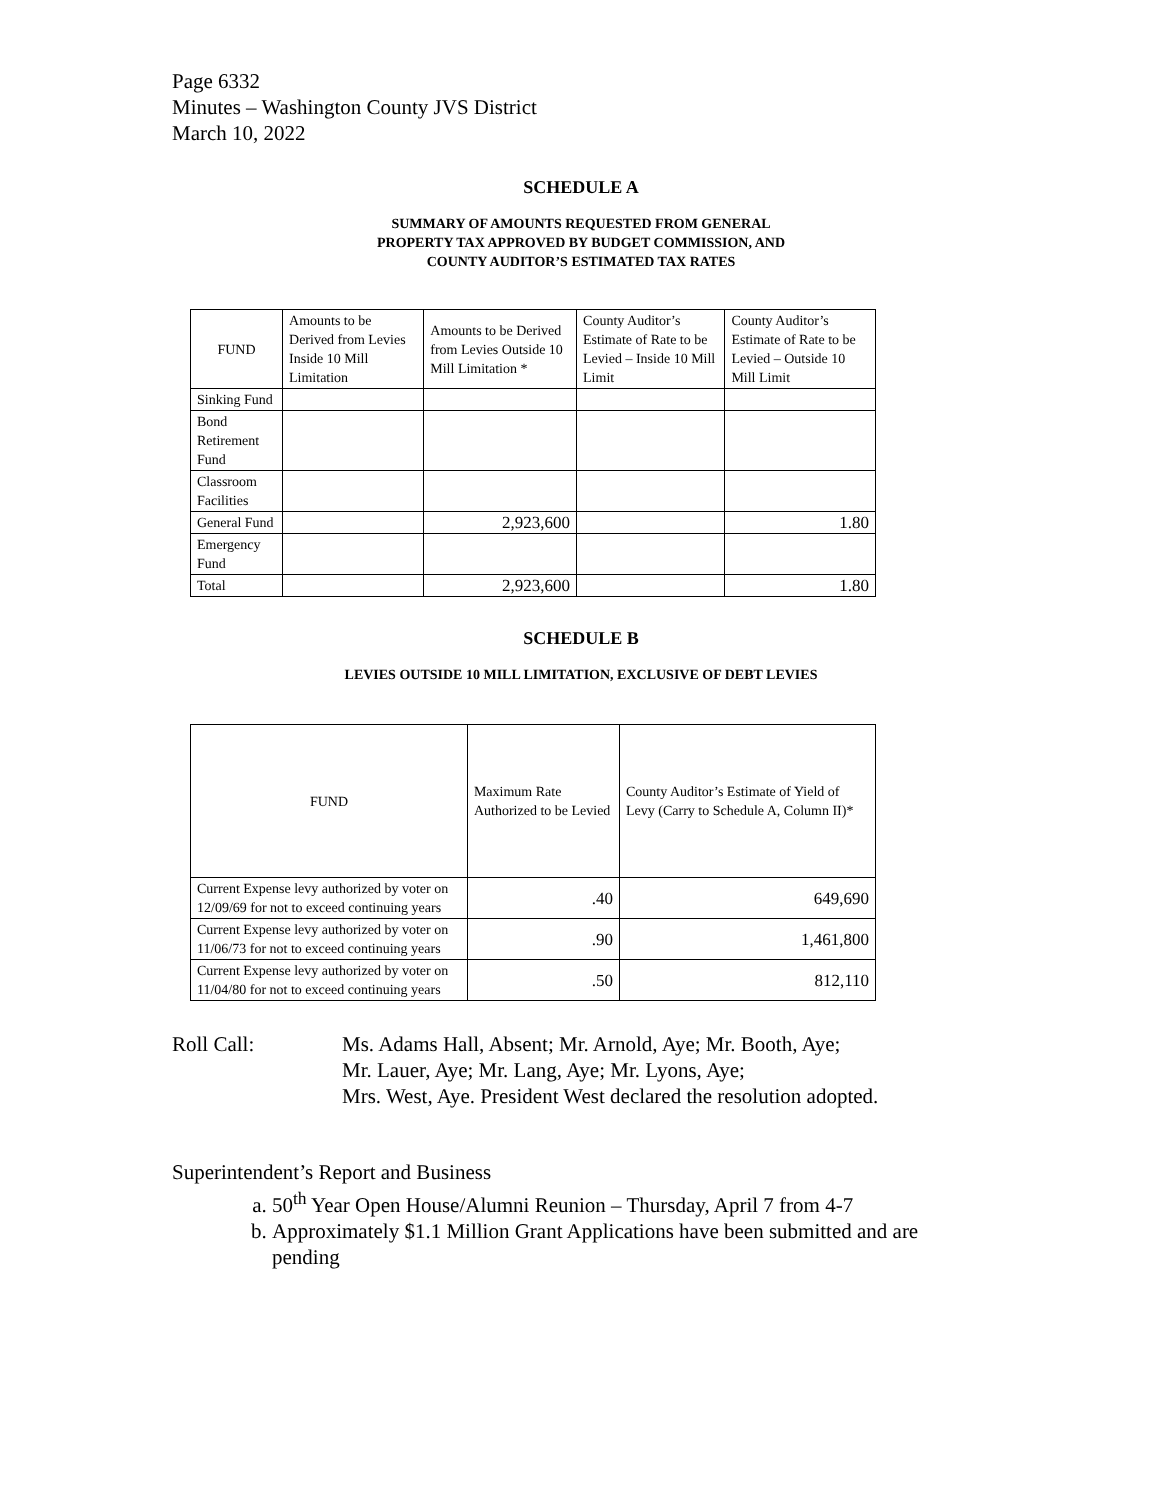Page 6332
Minutes – Washington County JVS District
March 10, 2022
SCHEDULE A
SUMMARY OF AMOUNTS REQUESTED FROM GENERAL
PROPERTY TAX APPROVED BY BUDGET COMMISSION, AND
COUNTY AUDITOR’S ESTIMATED TAX RATES
| FUND | Amounts to be Derived from Levies Inside 10 Mill Limitation | Amounts to be Derived from Levies Outside 10 Mill Limitation * | County Auditor’s Estimate of Rate to be Levied – Inside 10 Mill Limit | County Auditor’s Estimate of Rate to be Levied – Outside 10 Mill Limit |
| --- | --- | --- | --- | --- |
| Sinking Fund | | | | |
| Bond Retirement Fund | | | | |
| Classroom Facilities | | | | |
| General Fund | | 2,923,600 | | 1.80 |
| Emergency Fund | | | | |
| Total | | 2,923,600 | | 1.80 |
SCHEDULE B
LEVIES OUTSIDE 10 MILL LIMITATION, EXCLUSIVE OF DEBT LEVIES
| FUND | Maximum Rate Authorized to be Levied | County Auditor’s Estimate of Yield of Levy (Carry to Schedule A, Column II)* |
| --- | --- | --- |
| Current Expense levy authorized by voter on 12/09/69 for not to exceed continuing years | .40 | 649,690 |
| Current Expense levy authorized by voter on 11/06/73 for not to exceed continuing years | .90 | 1,461,800 |
| Current Expense levy authorized by voter on 11/04/80 for not to exceed continuing years | .50 | 812,110 |
Roll Call: Ms. Adams Hall, Absent; Mr. Arnold, Aye; Mr. Booth, Aye;
Mr. Lauer, Aye; Mr. Lang, Aye; Mr. Lyons, Aye;
Mrs. West, Aye. President West declared the resolution adopted.
Superintendent’s Report and Business
a. 50<sup>th</sup> Year Open House/Alumni Reunion – Thursday, April 7 from 4-7
b. Approximately $1.1 Million Grant Applications have been submitted and are pending